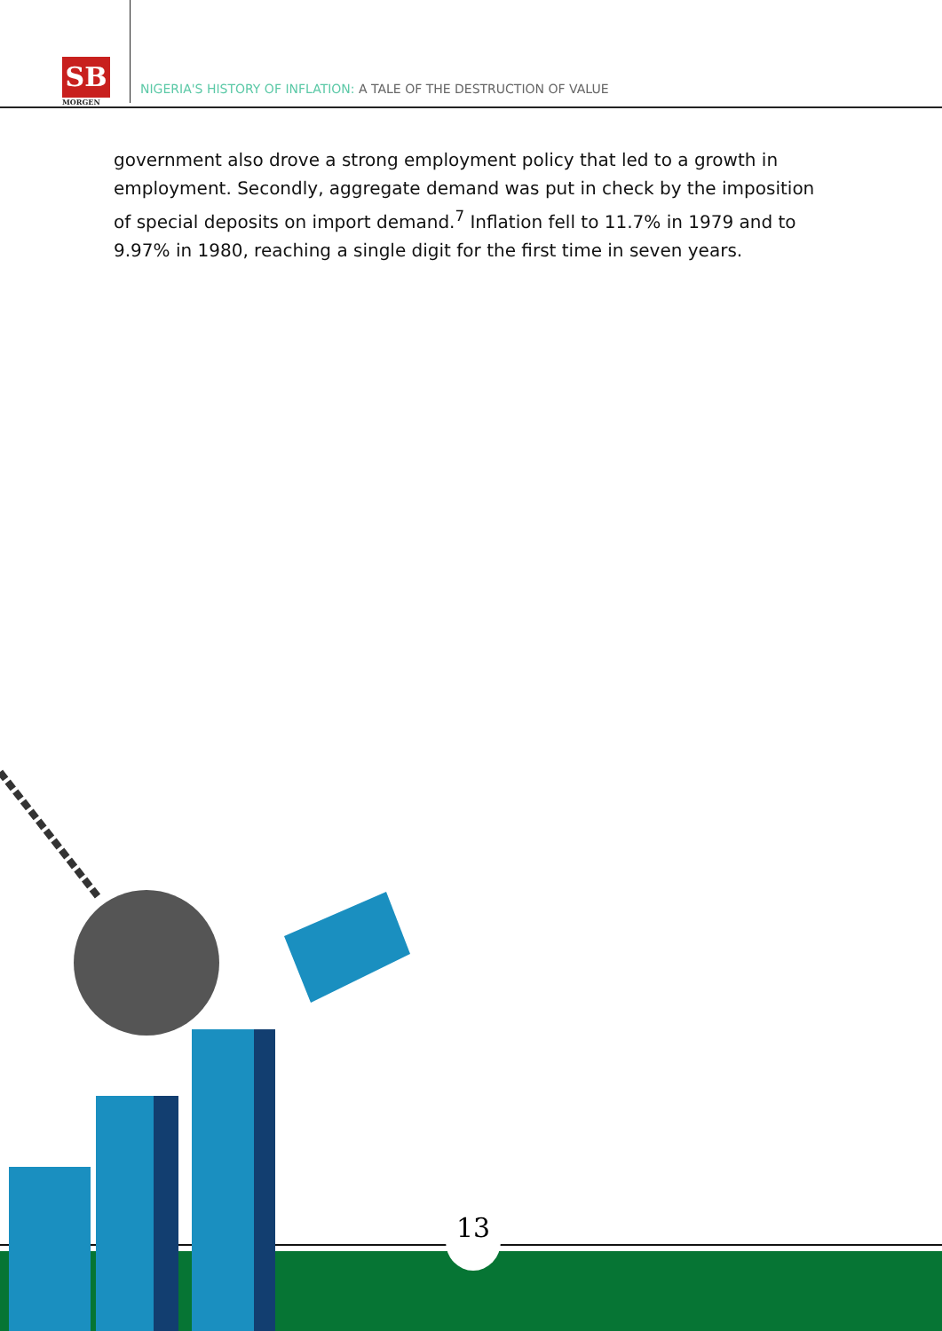SB
MORGEN
NIGERIA'S HISTORY OF INFLATION: A TALE OF THE DESTRUCTION OF VALUE
government also drove a strong employment policy that led to a growth in employment. Secondly, aggregate demand was put in check by the imposition of special deposits on import demand.<sup>7</sup> Inflation fell to 11.7% in 1979 and to 9.97% in 1980, reaching a single digit for the first time in seven years.
13